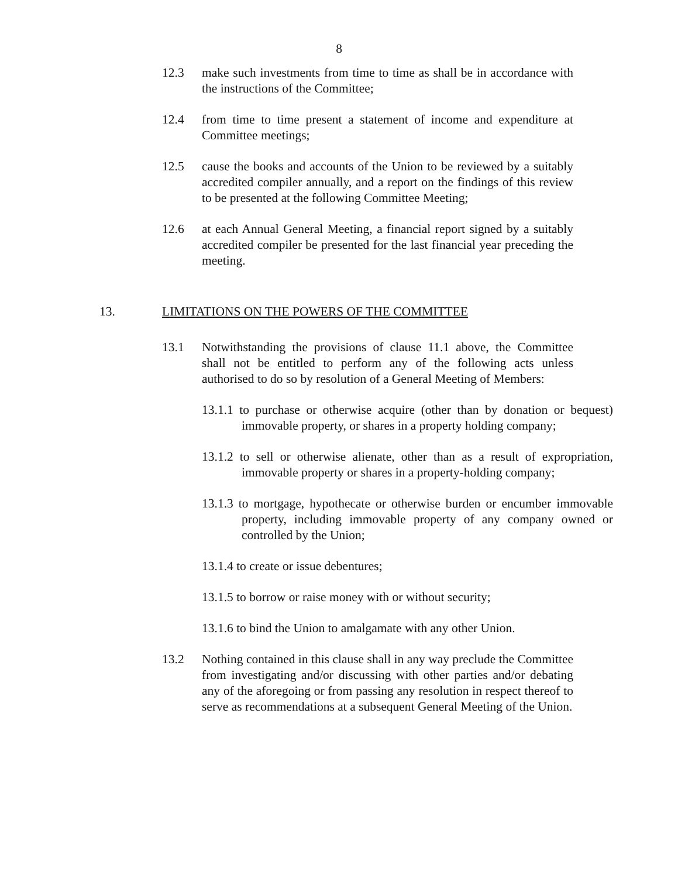8
12.3 make such investments from time to time as shall be in accordance with the instructions of the Committee;
12.4 from time to time present a statement of income and expenditure at Committee meetings;
12.5 cause the books and accounts of the Union to be reviewed by a suitably accredited compiler annually, and a report on the findings of this review to be presented at the following Committee Meeting;
12.6 at each Annual General Meeting, a financial report signed by a suitably accredited compiler be presented for the last financial year preceding the meeting.
13. LIMITATIONS ON THE POWERS OF THE COMMITTEE
13.1 Notwithstanding the provisions of clause 11.1 above, the Committee shall not be entitled to perform any of the following acts unless authorised to do so by resolution of a General Meeting of Members:
13.1.1 to purchase or otherwise acquire (other than by donation or bequest) immovable property, or shares in a property holding company;
13.1.2 to sell or otherwise alienate, other than as a result of expropriation, immovable property or shares in a property-holding company;
13.1.3 to mortgage, hypothecate or otherwise burden or encumber immovable property, including immovable property of any company owned or controlled by the Union;
13.1.4 to create or issue debentures;
13.1.5 to borrow or raise money with or without security;
13.1.6 to bind the Union to amalgamate with any other Union.
13.2 Nothing contained in this clause shall in any way preclude the Committee from investigating and/or discussing with other parties and/or debating any of the aforegoing or from passing any resolution in respect thereof to serve as recommendations at a subsequent General Meeting of the Union.